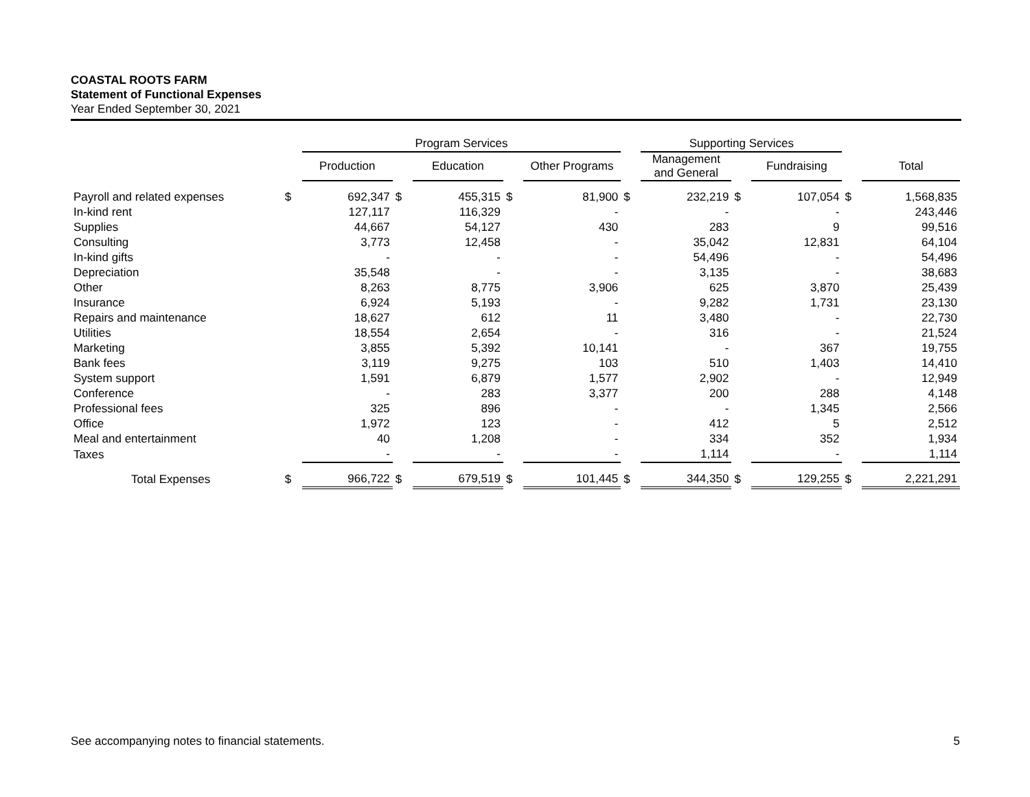COASTAL ROOTS FARM
Statement of Functional Expenses
Year Ended September 30, 2021
| | | Program Services | | | | | | Supporting Services | | | | |
| --- | --- | --- | --- | --- | --- | --- | --- | --- | --- | --- | --- | --- |
| | | Production | | Education | | Other Programs | | Management and General | | Fundraising | | Total |
| Payroll and related expenses | $ | 692,347 | $ | 455,315 | $ | 81,900 | $ | 232,219 | $ | 107,054 | $ | 1,568,835 |
| In-kind rent | | 127,117 | | 116,329 | | - | | - | | - | | 243,446 |
| Supplies | | 44,667 | | 54,127 | | 430 | | 283 | | 9 | | 99,516 |
| Consulting | | 3,773 | | 12,458 | | - | | 35,042 | | 12,831 | | 64,104 |
| In-kind gifts | | - | | - | | - | | 54,496 | | - | | 54,496 |
| Depreciation | | 35,548 | | - | | - | | 3,135 | | - | | 38,683 |
| Other | | 8,263 | | 8,775 | | 3,906 | | 625 | | 3,870 | | 25,439 |
| Insurance | | 6,924 | | 5,193 | | - | | 9,282 | | 1,731 | | 23,130 |
| Repairs and maintenance | | 18,627 | | 612 | | 11 | | 3,480 | | - | | 22,730 |
| Utilities | | 18,554 | | 2,654 | | - | | 316 | | - | | 21,524 |
| Marketing | | 3,855 | | 5,392 | | 10,141 | | - | | 367 | | 19,755 |
| Bank fees | | 3,119 | | 9,275 | | 103 | | 510 | | 1,403 | | 14,410 |
| System support | | 1,591 | | 6,879 | | 1,577 | | 2,902 | | - | | 12,949 |
| Conference | | - | | 283 | | 3,377 | | 200 | | 288 | | 4,148 |
| Professional fees | | 325 | | 896 | | - | | - | | 1,345 | | 2,566 |
| Office | | 1,972 | | 123 | | - | | 412 | | 5 | | 2,512 |
| Meal and entertainment | | 40 | | 1,208 | | - | | 334 | | 352 | | 1,934 |
| Taxes | | - | | - | | - | | 1,114 | | - | | 1,114 |
| Total Expenses | $ | 966,722 | $ | 679,519 | $ | 101,445 | $ | 344,350 | $ | 129,255 | $ | 2,221,291 |
See accompanying notes to financial statements. 5